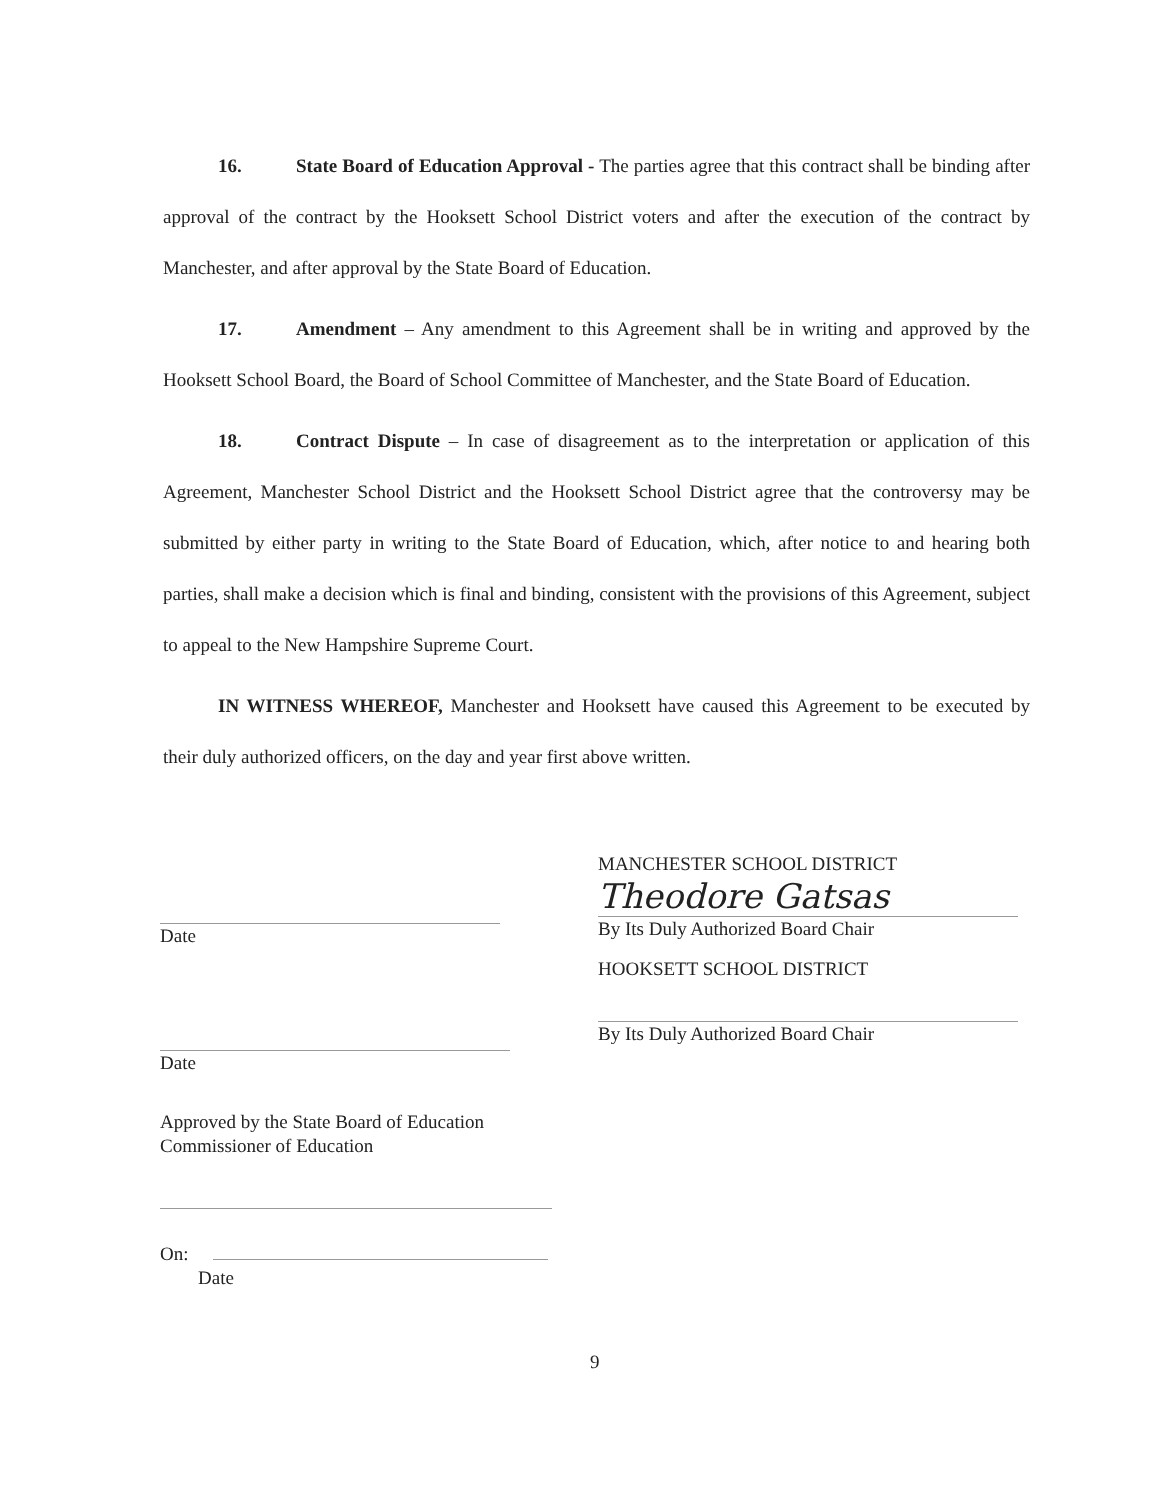16. State Board of Education Approval - The parties agree that this contract shall be binding after approval of the contract by the Hooksett School District voters and after the execution of the contract by Manchester, and after approval by the State Board of Education.
17. Amendment – Any amendment to this Agreement shall be in writing and approved by the Hooksett School Board, the Board of School Committee of Manchester, and the State Board of Education.
18. Contract Dispute – In case of disagreement as to the interpretation or application of this Agreement, Manchester School District and the Hooksett School District agree that the controversy may be submitted by either party in writing to the State Board of Education, which, after notice to and hearing both parties, shall make a decision which is final and binding, consistent with the provisions of this Agreement, subject to appeal to the New Hampshire Supreme Court.
IN WITNESS WHEREOF, Manchester and Hooksett have caused this Agreement to be executed by their duly authorized officers, on the day and year first above written.
MANCHESTER SCHOOL DISTRICT
Theodore Gatsas
By Its Duly Authorized Board Chair
HOOKSETT SCHOOL DISTRICT
By Its Duly Authorized Board Chair
Date
Date
Approved by the State Board of Education
Commissioner of Education
On:
Date
9